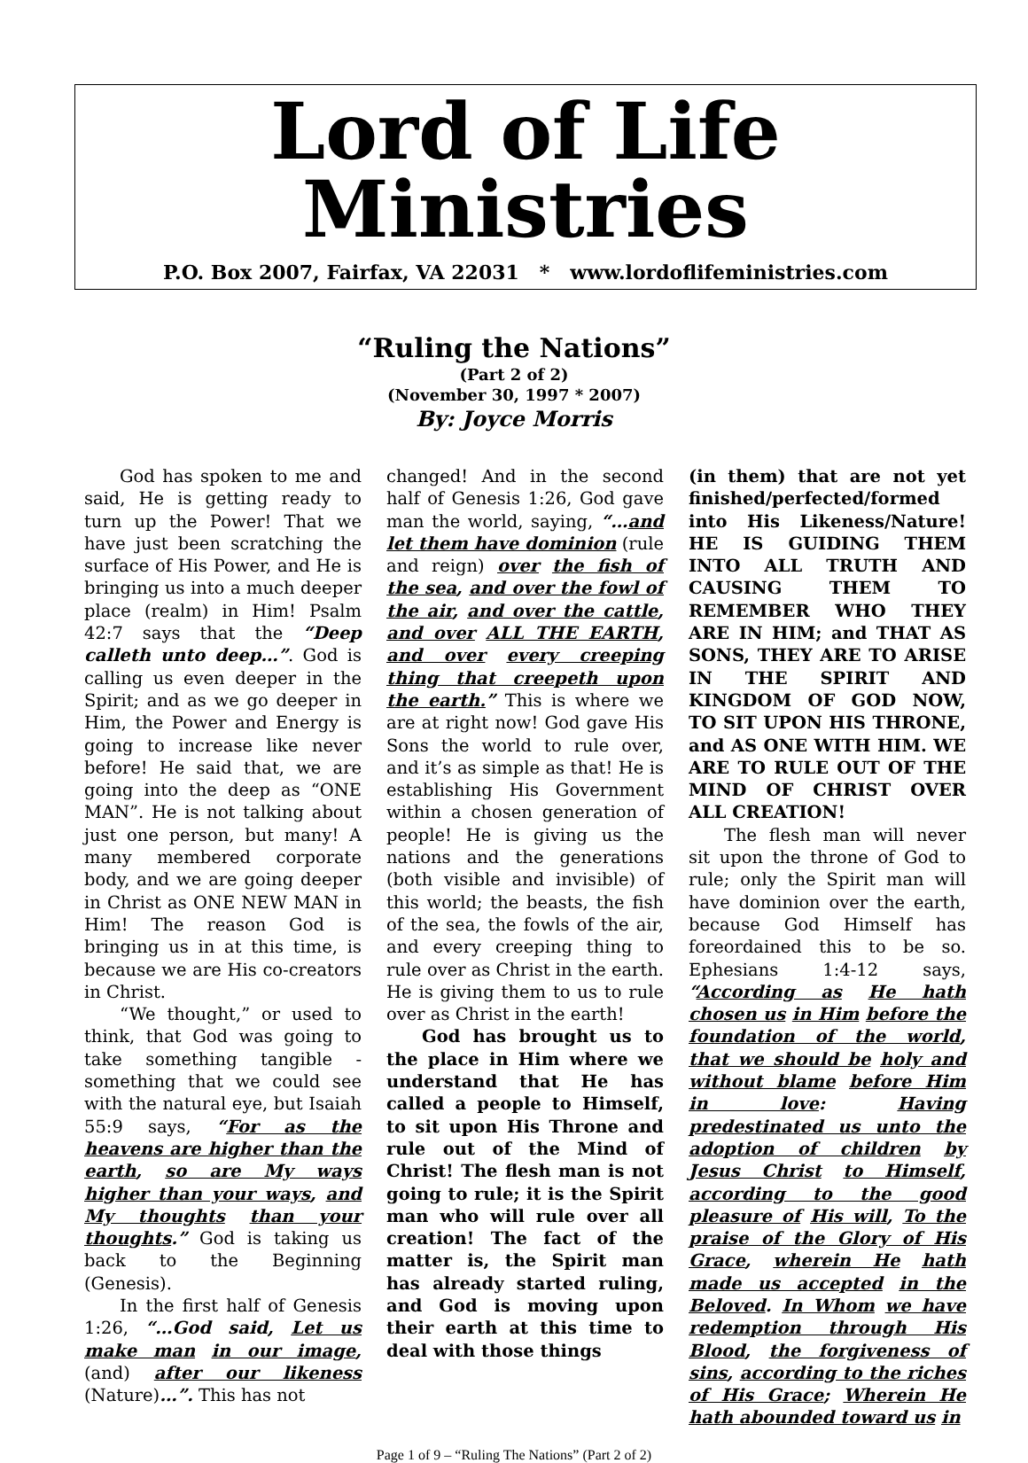Lord of Life Ministries
P.O. Box 2007, Fairfax, VA 22031 * www.lordoflifeministries.com
“Ruling the Nations”
(Part 2 of 2)
(November 30, 1997 * 2007)
By: Joyce Morris
God has spoken to me and said, He is getting ready to turn up the Power! That we have just been scratching the surface of His Power, and He is bringing us into a much deeper place (realm) in Him! Psalm 42:7 says that the “Deep calleth unto deep…”. God is calling us even deeper in the Spirit; and as we go deeper in Him, the Power and Energy is going to increase like never before! He said that, we are going into the deep as “ONE MAN”. He is not talking about just one person, but many! A many membered corporate body, and we are going deeper in Christ as ONE NEW MAN in Him! The reason God is bringing us in at this time, is because we are His co-creators in Christ.
“We thought,” or used to think, that God was going to take something tangible - something that we could see with the natural eye, but Isaiah 55:9 says, “For as the heavens are higher than the earth, so are My ways higher than your ways, and My thoughts than your thoughts.” God is taking us back to the Beginning (Genesis).
In the first half of Genesis 1:26, “…God said, Let us make man in our image, (and) after our likeness (Nature)…”. This has not
changed! And in the second half of Genesis 1:26, God gave man the world, saying, “…and let them have dominion (rule and reign) over the fish of the sea, and over the fowl of the air, and over the cattle, and over ALL THE EARTH, and over every creeping thing that creepeth upon the earth.” This is where we are at right now! God gave His Sons the world to rule over, and it’s as simple as that! He is establishing His Government within a chosen generation of people! He is giving us the nations and the generations (both visible and invisible) of this world; the beasts, the fish of the sea, the fowls of the air, and every creeping thing to rule over as Christ in the earth. He is giving them to us to rule over as Christ in the earth!
God has brought us to the place in Him where we understand that He has called a people to Himself, to sit upon His Throne and rule out of the Mind of Christ! The flesh man is not going to rule; it is the Spirit man who will rule over all creation! The fact of the matter is, the Spirit man has already started ruling, and God is moving upon their earth at this time to deal with those things
(in them) that are not yet finished/perfected/formed into His Likeness/Nature! HE IS GUIDING THEM INTO ALL TRUTH AND CAUSING THEM TO REMEMBER WHO THEY ARE IN HIM; and THAT AS SONS, THEY ARE TO ARISE IN THE SPIRIT AND KINGDOM OF GOD NOW, TO SIT UPON HIS THRONE, and AS ONE WITH HIM. WE ARE TO RULE OUT OF THE MIND OF CHRIST OVER ALL CREATION!
The flesh man will never sit upon the throne of God to rule; only the Spirit man will have dominion over the earth, because God Himself has foreordained this to be so. Ephesians 1:4-12 says, “According as He hath chosen us in Him before the foundation of the world, that we should be holy and without blame before Him in love: Having predestinated us unto the adoption of children by Jesus Christ to Himself, according to the good pleasure of His will, To the praise of the Glory of His Grace, wherein He hath made us accepted in the Beloved. In Whom we have redemption through His Blood, the forgiveness of sins, according to the riches of His Grace; Wherein He hath abounded toward us in
Page 1 of 9 – “Ruling The Nations” (Part 2 of 2)